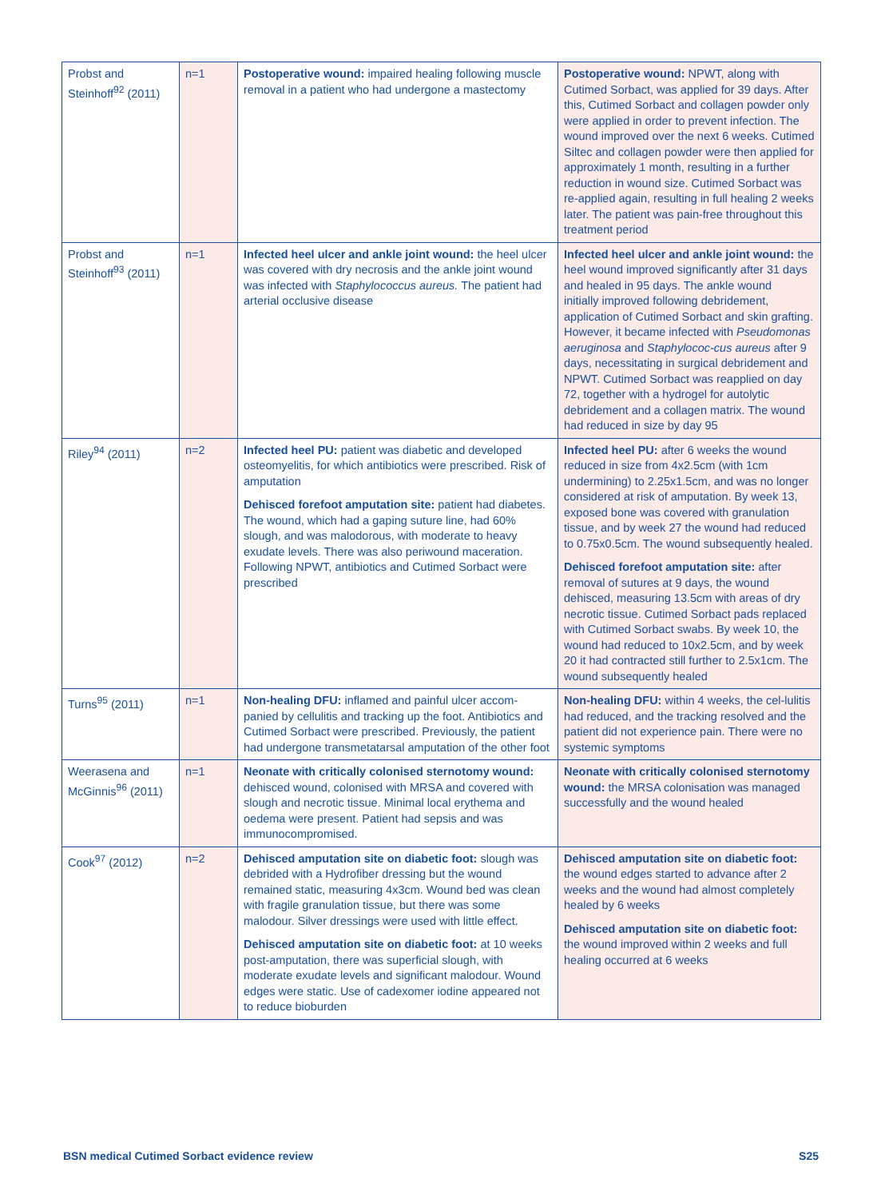| Probst and Steinhoff<sup>92</sup> (2011) | n=1 | Postoperative wound: impaired healing following muscle removal in a patient who had undergone a mastectomy | Postoperative wound: NPWT, along with Cutimed Sorbact, was applied for 39 days. After this, Cutimed Sorbact and collagen powder only were applied in order to prevent infection. The wound improved over the next 6 weeks. Cutimed Siltec and collagen powder were then applied for approximately 1 month, resulting in a further reduction in wound size. Cutimed Sorbact was re-applied again, resulting in full healing 2 weeks later. The patient was pain-free throughout this treatment period |
| Probst and Steinhoff<sup>93</sup> (2011) | n=1 | Infected heel ulcer and ankle joint wound: the heel ulcer was covered with dry necrosis and the ankle joint wound was infected with Staphylococcus aureus. The patient had arterial occlusive disease | Infected heel ulcer and ankle joint wound: the heel wound improved significantly after 31 days and healed in 95 days. The ankle wound initially improved following debridement, application of Cutimed Sorbact and skin grafting. However, it became infected with Pseudomonas aeruginosa and Staphylococ-cus aureus after 9 days, necessitating in surgical debridement and NPWT. Cutimed Sorbact was reapplied on day 72, together with a hydrogel for autolytic debridement and a collagen matrix. The wound had reduced in size by day 95 |
| Riley<sup>94</sup> (2011) | n=2 | Infected heel PU: patient was diabetic and developed osteomyelitis, for which antibiotics were prescribed. Risk of amputation Dehisced forefoot amputation site: patient had diabetes. The wound, which had a gaping suture line, had 60% slough, and was malodorous, with moderate to heavy exudate levels. There was also periwound maceration. Following NPWT, antibiotics and Cutimed Sorbact were prescribed | Infected heel PU: after 6 weeks the wound reduced in size from 4x2.5cm (with 1cm undermining) to 2.25x1.5cm, and was no longer considered at risk of amputation. By week 13, exposed bone was covered with granulation tissue, and by week 27 the wound had reduced to 0.75x0.5cm. The wound subsequently healed. Dehisced forefoot amputation site: after removal of sutures at 9 days, the wound dehisced, measuring 13.5cm with areas of dry necrotic tissue. Cutimed Sorbact pads replaced with Cutimed Sorbact swabs. By week 10, the wound had reduced to 10x2.5cm, and by week 20 it had contracted still further to 2.5x1cm. The wound subsequently healed |
| Turns<sup>95</sup> (2011) | n=1 | Non-healing DFU: inflamed and painful ulcer accom-panied by cellulitis and tracking up the foot. Antibiotics and Cutimed Sorbact were prescribed. Previously, the patient had undergone transmetatarsal amputation of the other foot | Non-healing DFU: within 4 weeks, the cel-lulitis had reduced, and the tracking resolved and the patient did not experience pain. There were no systemic symptoms |
| Weerasena and McGinnis<sup>96</sup> (2011) | n=1 | Neonate with critically colonised sternotomy wound: dehisced wound, colonised with MRSA and covered with slough and necrotic tissue. Minimal local erythema and oedema were present. Patient had sepsis and was immunocompromised. | Neonate with critically colonised sternotomy wound: the MRSA colonisation was managed successfully and the wound healed |
| Cook<sup>97</sup> (2012) | n=2 | Dehisced amputation site on diabetic foot: slough was debrided with a Hydrofiber dressing but the wound remained static, measuring 4x3cm. Wound bed was clean with fragile granulation tissue, but there was some malodour. Silver dressings were used with little effect. Dehisced amputation site on diabetic foot: at 10 weeks post-amputation, there was superficial slough, with moderate exudate levels and significant malodour. Wound edges were static. Use of cadexomer iodine appeared not to reduce bioburden | Dehisced amputation site on diabetic foot: the wound edges started to advance after 2 weeks and the wound had almost completely healed by 6 weeks Dehisced amputation site on diabetic foot: the wound improved within 2 weeks and full healing occurred at 6 weeks |
BSN medical Cutimed Sorbact evidence review S25